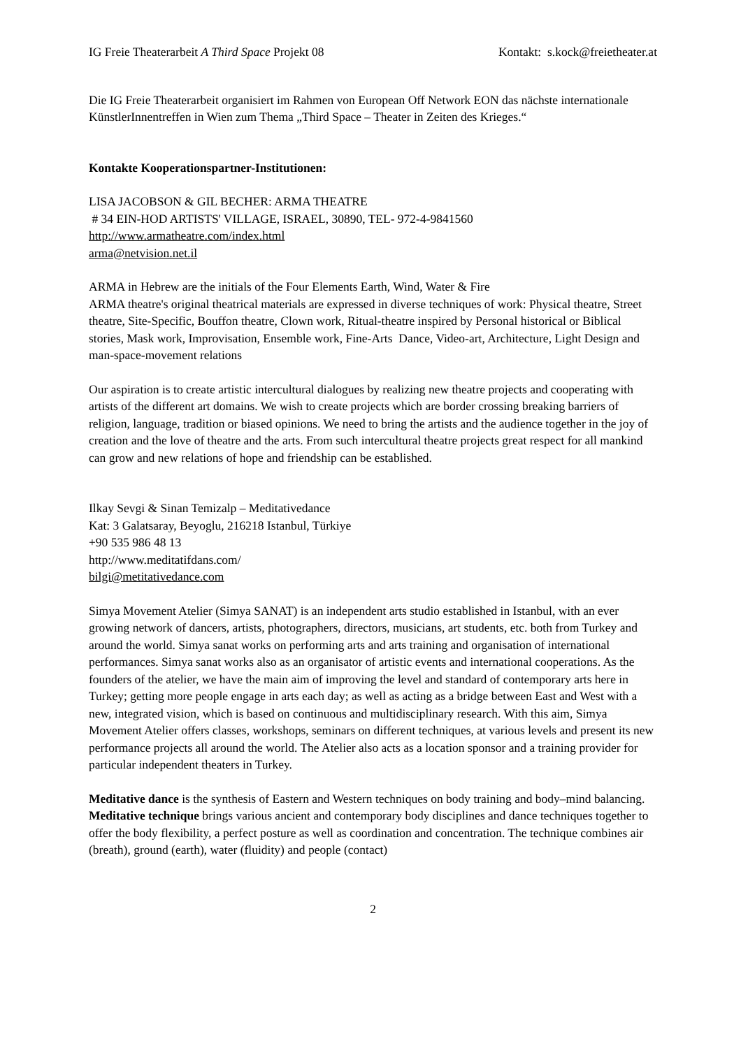IG Freie Theaterarbeit A Third Space Projekt 08 Kontakt: s.kock@freietheater.at
Die IG Freie Theaterarbeit organisiert im Rahmen von European Off Network EON das nächste internationale KünstlerInnentreffen in Wien zum Thema „Third Space – Theater in Zeiten des Krieges.“
Kontakte Kooperationspartner-Institutionen:
LISA JACOBSON & GIL BECHER: ARMA THEATRE
# 34 EIN-HOD ARTISTS' VILLAGE, ISRAEL, 30890, TEL- 972-4-9841560
http://www.armatheatre.com/index.html
arma@netvision.net.il
ARMA in Hebrew are the initials of the Four Elements Earth, Wind, Water & Fire
ARMA theatre's original theatrical materials are expressed in diverse techniques of work: Physical theatre, Street theatre, Site-Specific, Bouffon theatre, Clown work, Ritual-theatre inspired by Personal historical or Biblical stories, Mask work, Improvisation, Ensemble work, Fine-Arts Dance, Video-art, Architecture, Light Design and man-space-movement relations
Our aspiration is to create artistic intercultural dialogues by realizing new theatre projects and cooperating with artists of the different art domains. We wish to create projects which are border crossing breaking barriers of religion, language, tradition or biased opinions. We need to bring the artists and the audience together in the joy of creation and the love of theatre and the arts. From such intercultural theatre projects great respect for all mankind can grow and new relations of hope and friendship can be established.
Ilkay Sevgi & Sinan Temizalp – Meditativedance
Kat: 3 Galatsaray, Beyoglu, 216218 Istanbul, Türkiye
+90 535 986 48 13
http://www.meditatifdans.com/
bilgi@metitativedance.com
Simya Movement Atelier (Simya SANAT) is an independent arts studio established in Istanbul, with an ever growing network of dancers, artists, photographers, directors, musicians, art students, etc. both from Turkey and around the world. Simya sanat works on performing arts and arts training and organisation of international performances. Simya sanat works also as an organisator of artistic events and international cooperations. As the founders of the atelier, we have the main aim of improving the level and standard of contemporary arts here in Turkey; getting more people engage in arts each day; as well as acting as a bridge between East and West with a new, integrated vision, which is based on continuous and multidisciplinary research. With this aim, Simya Movement Atelier offers classes, workshops, seminars on different techniques, at various levels and present its new performance projects all around the world. The Atelier also acts as a location sponsor and a training provider for particular independent theaters in Turkey.
Meditative dance is the synthesis of Eastern and Western techniques on body training and body–mind balancing. Meditative technique brings various ancient and contemporary body disciplines and dance techniques together to offer the body flexibility, a perfect posture as well as coordination and concentration. The technique combines air (breath), ground (earth), water (fluidity) and people (contact)
2